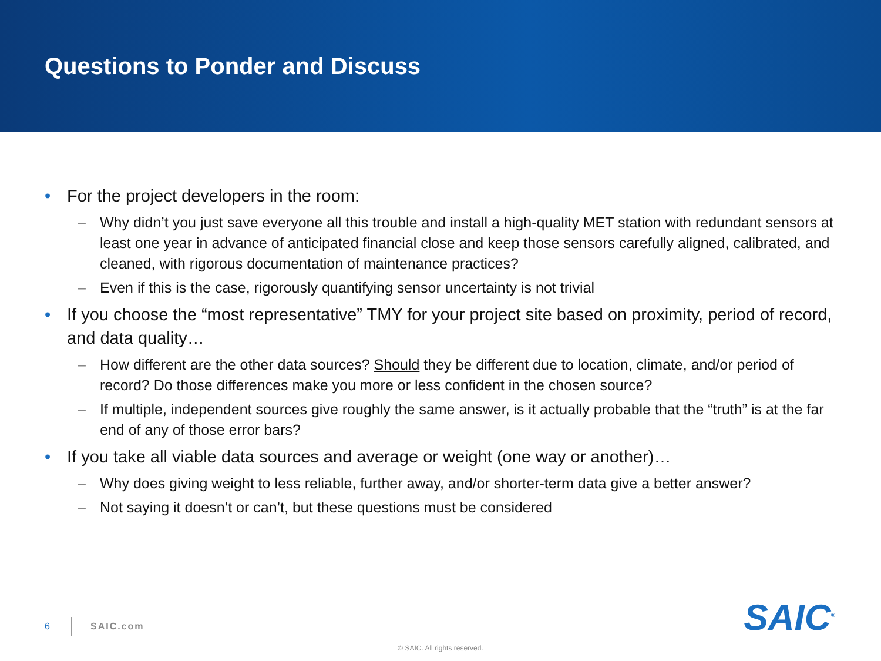Questions to Ponder and Discuss
• For the project developers in the room:
– Why didn’t you just save everyone all this trouble and install a high-quality MET station with redundant sensors at least one year in advance of anticipated financial close and keep those sensors carefully aligned, calibrated, and cleaned, with rigorous documentation of maintenance practices?
– Even if this is the case, rigorously quantifying sensor uncertainty is not trivial
• If you choose the “most representative” TMY for your project site based on proximity, period of record, and data quality…
– How different are the other data sources? Should they be different due to location, climate, and/or period of record? Do those differences make you more or less confident in the chosen source?
– If multiple, independent sources give roughly the same answer, is it actually probable that the “truth” is at the far end of any of those error bars?
• If you take all viable data sources and average or weight (one way or another)…
– Why does giving weight to less reliable, further away, and/or shorter-term data give a better answer?
– Not saying it doesn’t or can’t, but these questions must be considered
6 SAIC.com SAIC<sup>®</sup>
© SAIC. All rights reserved.